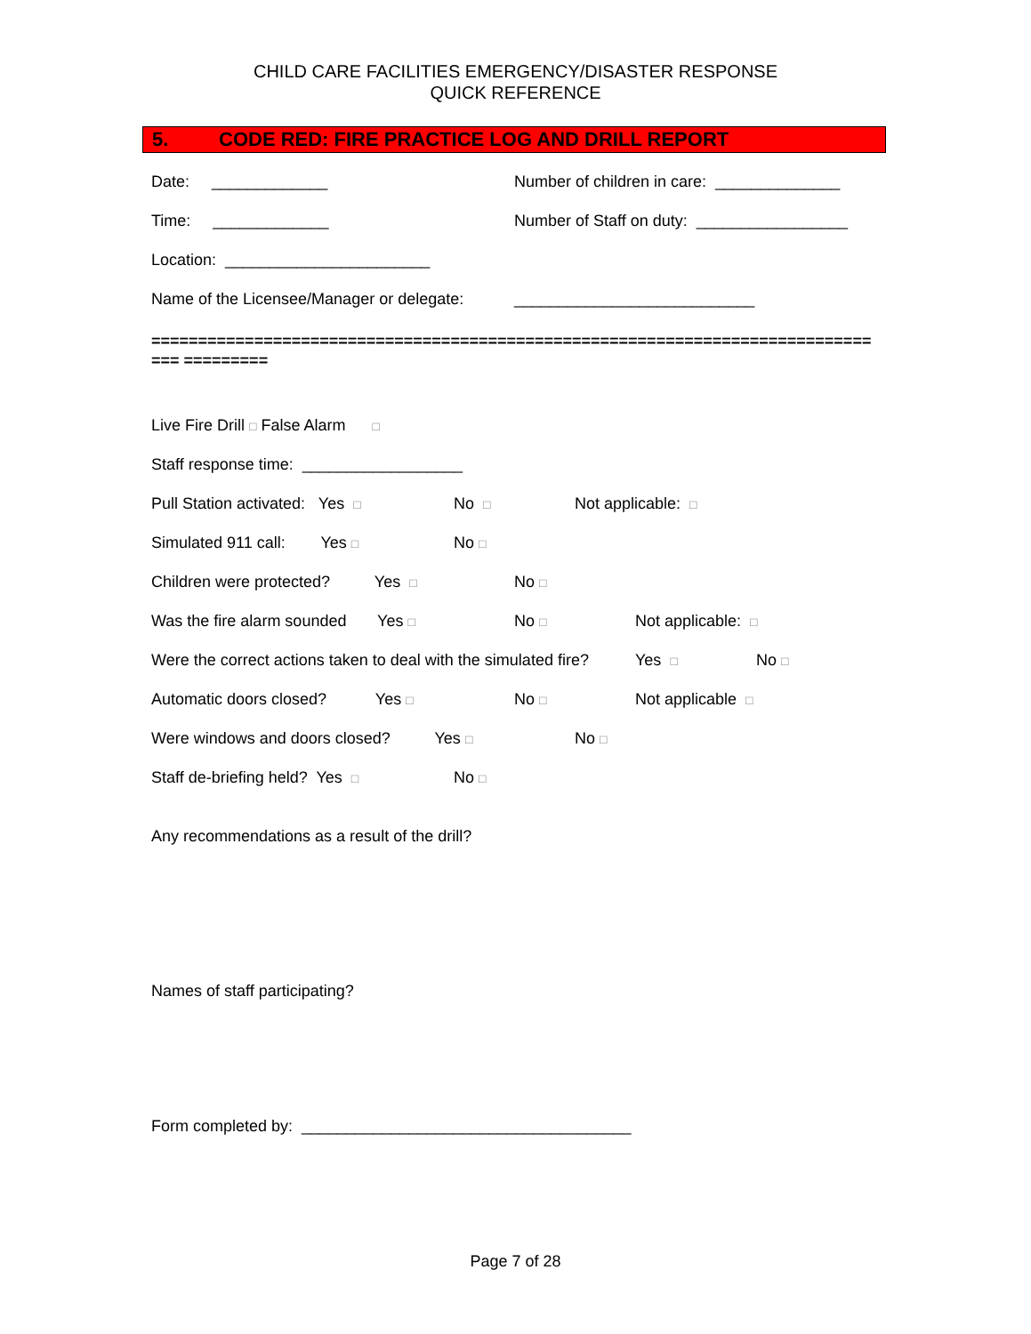CHILD CARE FACILITIES EMERGENCY/DISASTER RESPONSE
QUICK REFERENCE
5. CODE RED: FIRE PRACTICE LOG AND DRILL REPORT
Date: _____________
Number of children in care: ______________
Time: _____________
Number of Staff on duty: _________________
Location: _______________________
Name of the Licensee/Manager or delegate:
___________________________
================================================================================ =========
Live Fire Drill □ False Alarm □
Staff response time: __________________
Pull Station activated: Yes □
No □
Not applicable: □
Simulated 911 call: Yes □
No □
Children were protected? Yes □
No □
Was the fire alarm sounded Yes □
No □
Not applicable: □
Were the correct actions taken to deal with the simulated fire?
Yes □
No □
Automatic doors closed? Yes □
No □
Not applicable □
Were windows and doors closed? Yes □
No □
Staff de-briefing held? Yes □
No □
Any recommendations as a result of the drill?
Names of staff participating?
Form completed by: _____________________________________
Page 7 of 28